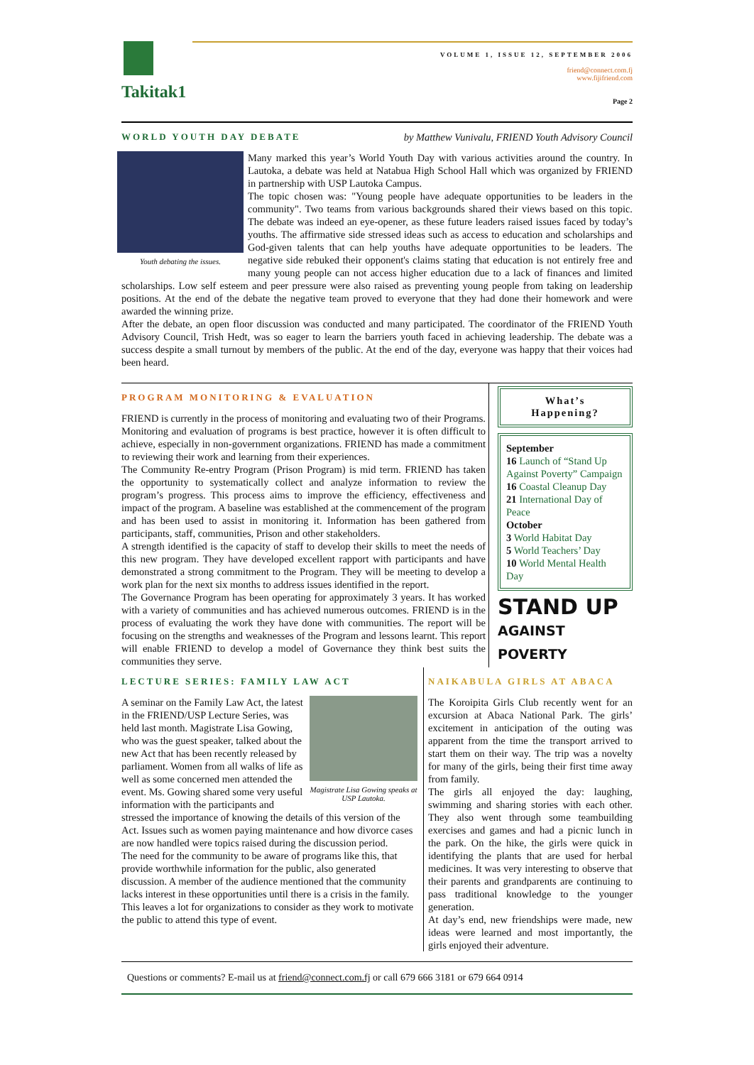Takitak1
VOLUME 1, ISSUE 12, SEPTEMBER 2006
friend@connect.com.fj
www.fijifriend.com
Page 2
WORLD YOUTH DAY DEBATE by Matthew Vunivalu, FRIEND Youth Advisory Council
Youth debating the issues.
Many marked this year’s World Youth Day with various activities around the country. In Lautoka, a debate was held at Natabua High School Hall which was organized by FRIEND in partnership with USP Lautoka Campus.
The topic chosen was: "Young people have adequate opportunities to be leaders in the community". Two teams from various backgrounds shared their views based on this topic. The debate was indeed an eye-opener, as these future leaders raised issues faced by today’s youths. The affirmative side stressed ideas such as access to education and scholarships and God-given talents that can help youths have adequate opportunities to be leaders. The negative side rebuked their opponent's claims stating that education is not entirely free and many young people can not access higher education due to a lack of finances and limited scholarships. Low self esteem and peer pressure were also raised as preventing young people from taking on leadership positions. At the end of the debate the negative team proved to everyone that they had done their homework and were awarded the winning prize.
After the debate, an open floor discussion was conducted and many participated. The coordinator of the FRIEND Youth Advisory Council, Trish Hedt, was so eager to learn the barriers youth faced in achieving leadership. The debate was a success despite a small turnout by members of the public. At the end of the day, everyone was happy that their voices had been heard.
PROGRAM MONITORING & EVALUATION
FRIEND is currently in the process of monitoring and evaluating two of their Programs. Monitoring and evaluation of programs is best practice, however it is often difficult to achieve, especially in non-government organizations. FRIEND has made a commitment to reviewing their work and learning from their experiences.
The Community Re-entry Program (Prison Program) is mid term. FRIEND has taken the opportunity to systematically collect and analyze information to review the program’s progress. This process aims to improve the efficiency, effectiveness and impact of the program. A baseline was established at the commencement of the program and has been used to assist in monitoring it. Information has been gathered from participants, staff, communities, Prison and other stakeholders.
A strength identified is the capacity of staff to develop their skills to meet the needs of this new program. They have developed excellent rapport with participants and have demonstrated a strong commitment to the Program. They will be meeting to develop a work plan for the next six months to address issues identified in the report.
The Governance Program has been operating for approximately 3 years. It has worked with a variety of communities and has achieved numerous outcomes. FRIEND is in the process of evaluating the work they have done with communities. The report will be focusing on the strengths and weaknesses of the Program and lessons learnt. This report will enable FRIEND to develop a model of Governance they think best suits the communities they serve.
What’s
Happening?
September
16 Launch of “Stand Up Against Poverty” Campaign
16 Coastal Cleanup Day
21 International Day of Peace
October
3 World Habitat Day
5 World Teachers’ Day
10 World Mental Health Day
STAND UP
AGAINST POVERTY
LECTURE SERIES: FAMILY LAW ACT
Magistrate Lisa Gowing speaks at USP Lautoka.
A seminar on the Family Law Act, the latest in the FRIEND/USP Lecture Series, was held last month. Magistrate Lisa Gowing, who was the guest speaker, talked about the new Act that has been recently released by parliament. Women from all walks of life as well as some concerned men attended the event. Ms. Gowing shared some very useful information with the participants and stressed the importance of knowing the details of this version of the Act. Issues such as women paying maintenance and how divorce cases are now handled were topics raised during the discussion period.
The need for the community to be aware of programs like this, that provide worthwhile information for the public, also generated discussion. A member of the audience mentioned that the community lacks interest in these opportunities until there is a crisis in the family. This leaves a lot for organizations to consider as they work to motivate the public to attend this type of event.
NAIKABULA GIRLS AT ABACA
The Koroipita Girls Club recently went for an excursion at Abaca National Park. The girls’ excitement in anticipation of the outing was apparent from the time the transport arrived to start them on their way. The trip was a novelty for many of the girls, being their first time away from family.
The girls all enjoyed the day: laughing, swimming and sharing stories with each other. They also went through some teambuilding exercises and games and had a picnic lunch in the park. On the hike, the girls were quick in identifying the plants that are used for herbal medicines. It was very interesting to observe that their parents and grandparents are continuing to pass traditional knowledge to the younger generation.
At day’s end, new friendships were made, new ideas were learned and most importantly, the girls enjoyed their adventure.
Questions or comments? E-mail us at friend@connect.com.fj or call 679 666 3181 or 679 664 0914